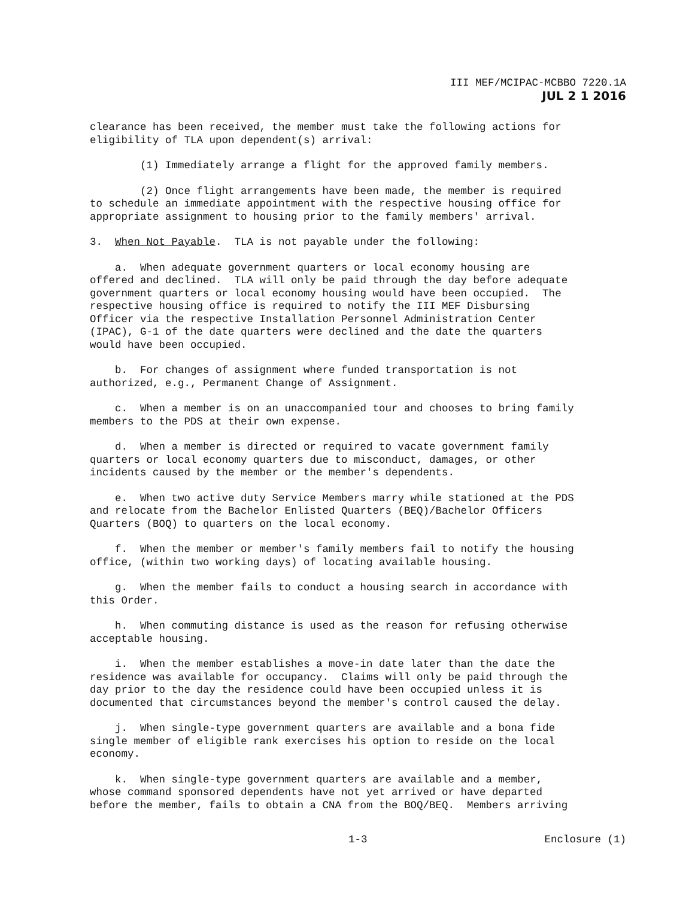III MEF/MCIPAC-MCBBO 7220.1A
JUL 2 1 2016
clearance has been received, the member must take the following actions for eligibility of TLA upon dependent(s) arrival:
(1) Immediately arrange a flight for the approved family members.
(2) Once flight arrangements have been made, the member is required to schedule an immediate appointment with the respective housing office for appropriate assignment to housing prior to the family members' arrival.
3. When Not Payable. TLA is not payable under the following:
a. When adequate government quarters or local economy housing are offered and declined. TLA will only be paid through the day before adequate government quarters or local economy housing would have been occupied. The respective housing office is required to notify the III MEF Disbursing Officer via the respective Installation Personnel Administration Center (IPAC), G-1 of the date quarters were declined and the date the quarters would have been occupied.
b. For changes of assignment where funded transportation is not authorized, e.g., Permanent Change of Assignment.
c. When a member is on an unaccompanied tour and chooses to bring family members to the PDS at their own expense.
d. When a member is directed or required to vacate government family quarters or local economy quarters due to misconduct, damages, or other incidents caused by the member or the member's dependents.
e. When two active duty Service Members marry while stationed at the PDS and relocate from the Bachelor Enlisted Quarters (BEQ)/Bachelor Officers Quarters (BOQ) to quarters on the local economy.
f. When the member or member's family members fail to notify the housing office, (within two working days) of locating available housing.
g. When the member fails to conduct a housing search in accordance with this Order.
h. When commuting distance is used as the reason for refusing otherwise acceptable housing.
i. When the member establishes a move-in date later than the date the residence was available for occupancy. Claims will only be paid through the day prior to the day the residence could have been occupied unless it is documented that circumstances beyond the member's control caused the delay.
j. When single-type government quarters are available and a bona fide single member of eligible rank exercises his option to reside on the local economy.
k. When single-type government quarters are available and a member, whose command sponsored dependents have not yet arrived or have departed before the member, fails to obtain a CNA from the BOQ/BEQ. Members arriving
1-3 Enclosure (1)